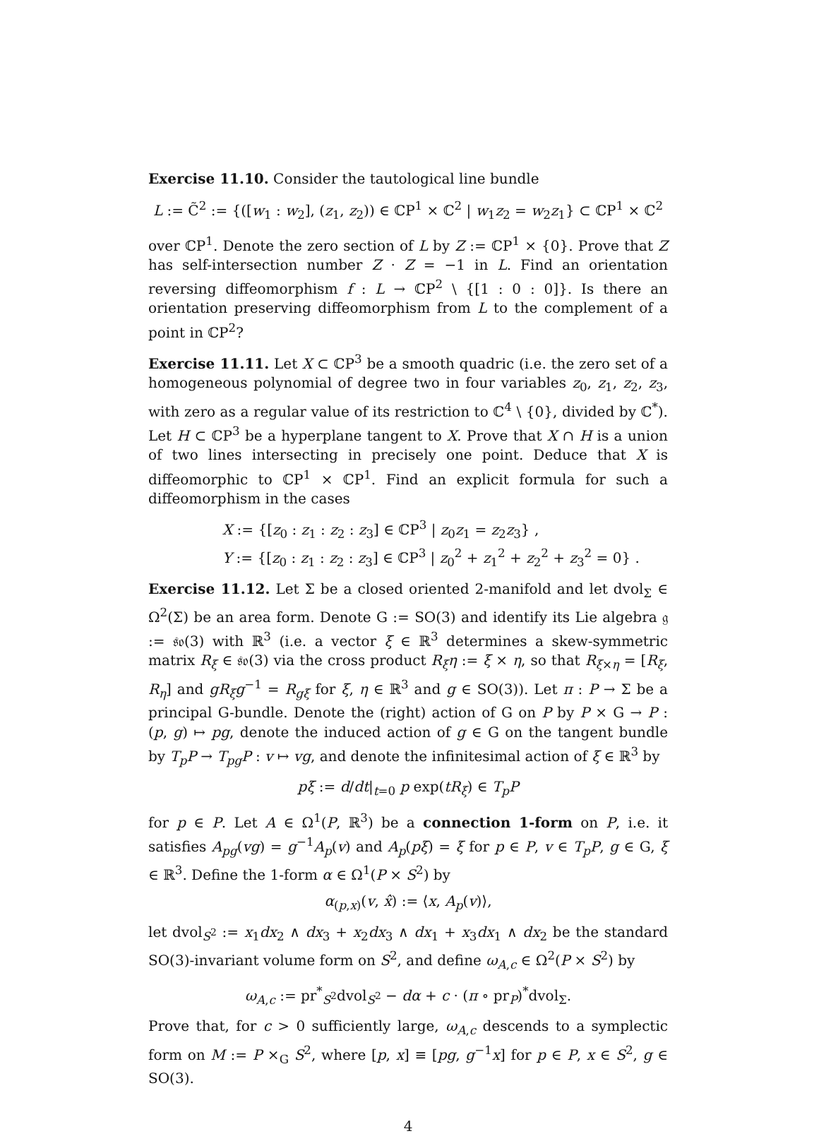Exercise 11.10. Consider the tautological line bundle
L := C̃<sup>2</sup> := {([w<sub>1</sub> : w<sub>2</sub>], (z<sub>1</sub>, z<sub>2</sub>)) ∈ ℂP<sup>1</sup> × ℂ<sup>2</sup> | w<sub>1</sub>z<sub>2</sub> = w<sub>2</sub>z<sub>1</sub>} ⊂ ℂP<sup>1</sup> × ℂ<sup>2</sup>
over ℂP<sup>1</sup>. Denote the zero section of L by Z := ℂP<sup>1</sup> × {0}. Prove that Z has self-intersection number Z · Z = −1 in L. Find an orientation reversing diffeomorphism f : L → ℂP<sup>2</sup> \ {[1 : 0 : 0]}. Is there an orientation preserving diffeomorphism from L to the complement of a point in ℂP<sup>2</sup>?
Exercise 11.11. Let X ⊂ ℂP<sup>3</sup> be a smooth quadric (i.e. the zero set of a homogeneous polynomial of degree two in four variables z<sub>0</sub>, z<sub>1</sub>, z<sub>2</sub>, z<sub>3</sub>, with zero as a regular value of its restriction to ℂ<sup>4</sup> \ {0}, divided by ℂ<sup>*</sup>). Let H ⊂ ℂP<sup>3</sup> be a hyperplane tangent to X. Prove that X ∩ H is a union of two lines intersecting in precisely one point. Deduce that X is diffeomorphic to ℂP<sup>1</sup> × ℂP<sup>1</sup>. Find an explicit formula for such a diffeomorphism in the cases
X := {[z<sub>0</sub> : z<sub>1</sub> : z<sub>2</sub> : z<sub>3</sub>] ∈ ℂP<sup>3</sup> | z<sub>0</sub>z<sub>1</sub> = z<sub>2</sub>z<sub>3</sub>} ,
Y := {[z<sub>0</sub> : z<sub>1</sub> : z<sub>2</sub> : z<sub>3</sub>] ∈ ℂP<sup>3</sup> | z<sub>0</sub><sup>2</sup> + z<sub>1</sub><sup>2</sup> + z<sub>2</sub><sup>2</sup> + z<sub>3</sub><sup>2</sup> = 0} .
Exercise 11.12. Let Σ be a closed oriented 2-manifold and let dvol<sub>Σ</sub> ∈ Ω<sup>2</sup>(Σ) be an area form. Denote G := SO(3) and identify its Lie algebra 𝔤 := 𝔰𝔬(3) with ℝ<sup>3</sup> (i.e. a vector ξ ∈ ℝ<sup>3</sup> determines a skew-symmetric matrix R<sub>ξ</sub> ∈ 𝔰𝔬(3) via the cross product R<sub>ξ</sub>η := ξ × η, so that R<sub>ξ×η</sub> = [R<sub>ξ</sub>, R<sub>η</sub>] and gR<sub>ξ</sub>g<sup>−1</sup> = R<sub>gξ</sub> for ξ, η ∈ ℝ<sup>3</sup> and g ∈ SO(3)). Let π : P → Σ be a principal G-bundle. Denote the (right) action of G on P by P × G → P : (p, g) ↦ pg, denote the induced action of g ∈ G on the tangent bundle by T<sub>p</sub>P → T<sub>pg</sub>P : v ↦ vg, and denote the infinitesimal action of ξ ∈ ℝ<sup>3</sup> by
pξ := d/dt|<sub>t=0</sub> p exp(tR<sub>ξ</sub>) ∈ T<sub>p</sub>P
for p ∈ P. Let A ∈ Ω<sup>1</sup>(P, ℝ<sup>3</sup>) be a connection 1-form on P, i.e. it satisfies A<sub>pg</sub>(vg) = g<sup>−1</sup>A<sub>p</sub>(v) and A<sub>p</sub>(pξ) = ξ for p ∈ P, v ∈ T<sub>p</sub>P, g ∈ G, ξ ∈ ℝ<sup>3</sup>. Define the 1-form α ∈ Ω<sup>1</sup>(P × S<sup>2</sup>) by
α<sub>(p,x)</sub>(v, x̂) := ⟨x, A<sub>p</sub>(v)⟩,
let dvol<sub>S<sup>2</sup></sub> := x<sub>1</sub>dx<sub>2</sub> ∧ dx<sub>3</sub> + x<sub>2</sub>dx<sub>3</sub> ∧ dx<sub>1</sub> + x<sub>3</sub>dx<sub>1</sub> ∧ dx<sub>2</sub> be the standard SO(3)-invariant volume form on S<sup>2</sup>, and define ω<sub>A,c</sub> ∈ Ω<sup>2</sup>(P × S<sup>2</sup>) by
ω<sub>A,c</sub> := pr<sup>*</sup><sub>S<sup>2</sup></sub>dvol<sub>S<sup>2</sup></sub> − dα + c · (π ∘ pr<sub>P</sub>)<sup>*</sup>dvol<sub>Σ</sub>.
Prove that, for c > 0 sufficiently large, ω<sub>A,c</sub> descends to a symplectic form on M := P ×<sub>G</sub> S<sup>2</sup>, where [p, x] ≡ [pg, g<sup>−1</sup>x] for p ∈ P, x ∈ S<sup>2</sup>, g ∈ SO(3).
4